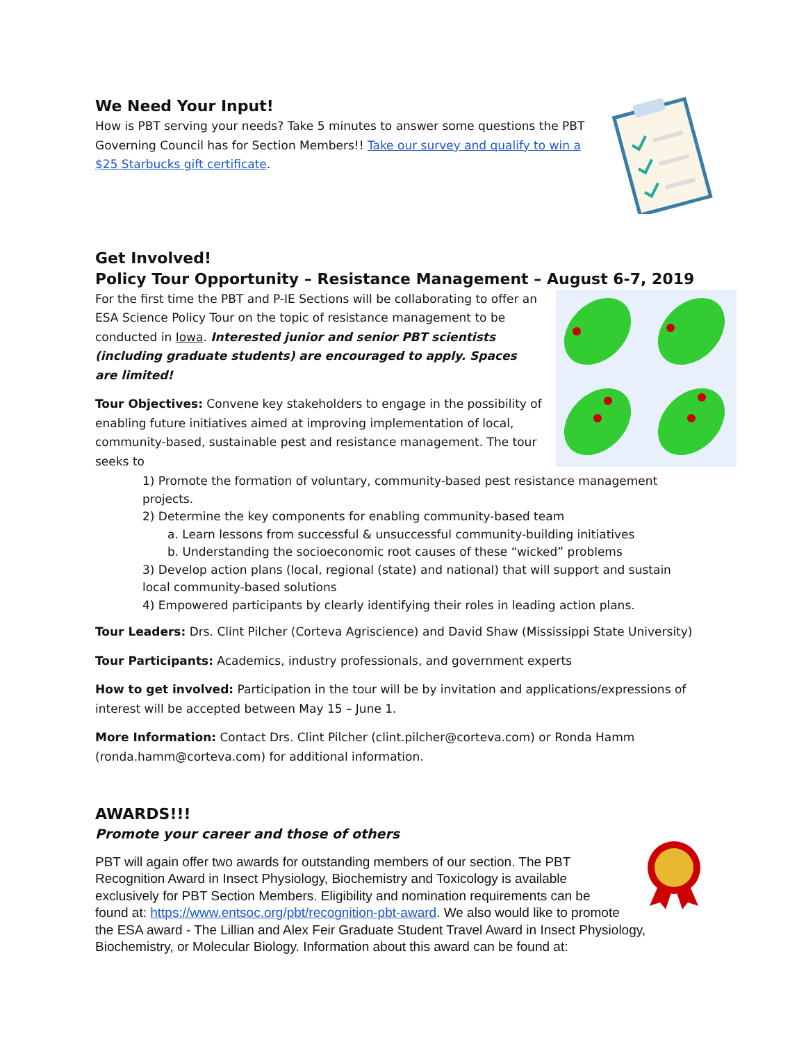We Need Your Input!
How is PBT serving your needs? Take 5 minutes to answer some questions the PBT Governing Council has for Section Members!! Take our survey and qualify to win a $25 Starbucks gift certificate.
Get Involved!
Policy Tour Opportunity – Resistance Management – August 6-7, 2019
For the first time the PBT and P-IE Sections will be collaborating to offer an ESA Science Policy Tour on the topic of resistance management to be conducted in Iowa. Interested junior and senior PBT scientists (including graduate students) are encouraged to apply. Spaces are limited!
Tour Objectives: Convene key stakeholders to engage in the possibility of enabling future initiatives aimed at improving implementation of local, community-based, sustainable pest and resistance management. The tour seeks to
1) Promote the formation of voluntary, community-based pest resistance management projects.
2) Determine the key components for enabling community-based team
a. Learn lessons from successful & unsuccessful community-building initiatives
b. Understanding the socioeconomic root causes of these “wicked” problems
3) Develop action plans (local, regional (state) and national) that will support and sustain local community-based solutions
4) Empowered participants by clearly identifying their roles in leading action plans.
Tour Leaders: Drs. Clint Pilcher (Corteva Agriscience) and David Shaw (Mississippi State University)
Tour Participants: Academics, industry professionals, and government experts
How to get involved: Participation in the tour will be by invitation and applications/expressions of interest will be accepted between May 15 – June 1.
More Information: Contact Drs. Clint Pilcher (clint.pilcher@corteva.com) or Ronda Hamm (ronda.hamm@corteva.com) for additional information.
AWARDS!!!
Promote your career and those of others
PBT will again offer two awards for outstanding members of our section. The PBT Recognition Award in Insect Physiology, Biochemistry and Toxicology is available exclusively for PBT Section Members. Eligibility and nomination requirements can be found at: https://www.entsoc.org/pbt/recognition-pbt-award. We also would like to promote the ESA award - The Lillian and Alex Feir Graduate Student Travel Award in Insect Physiology, Biochemistry, or Molecular Biology. Information about this award can be found at: